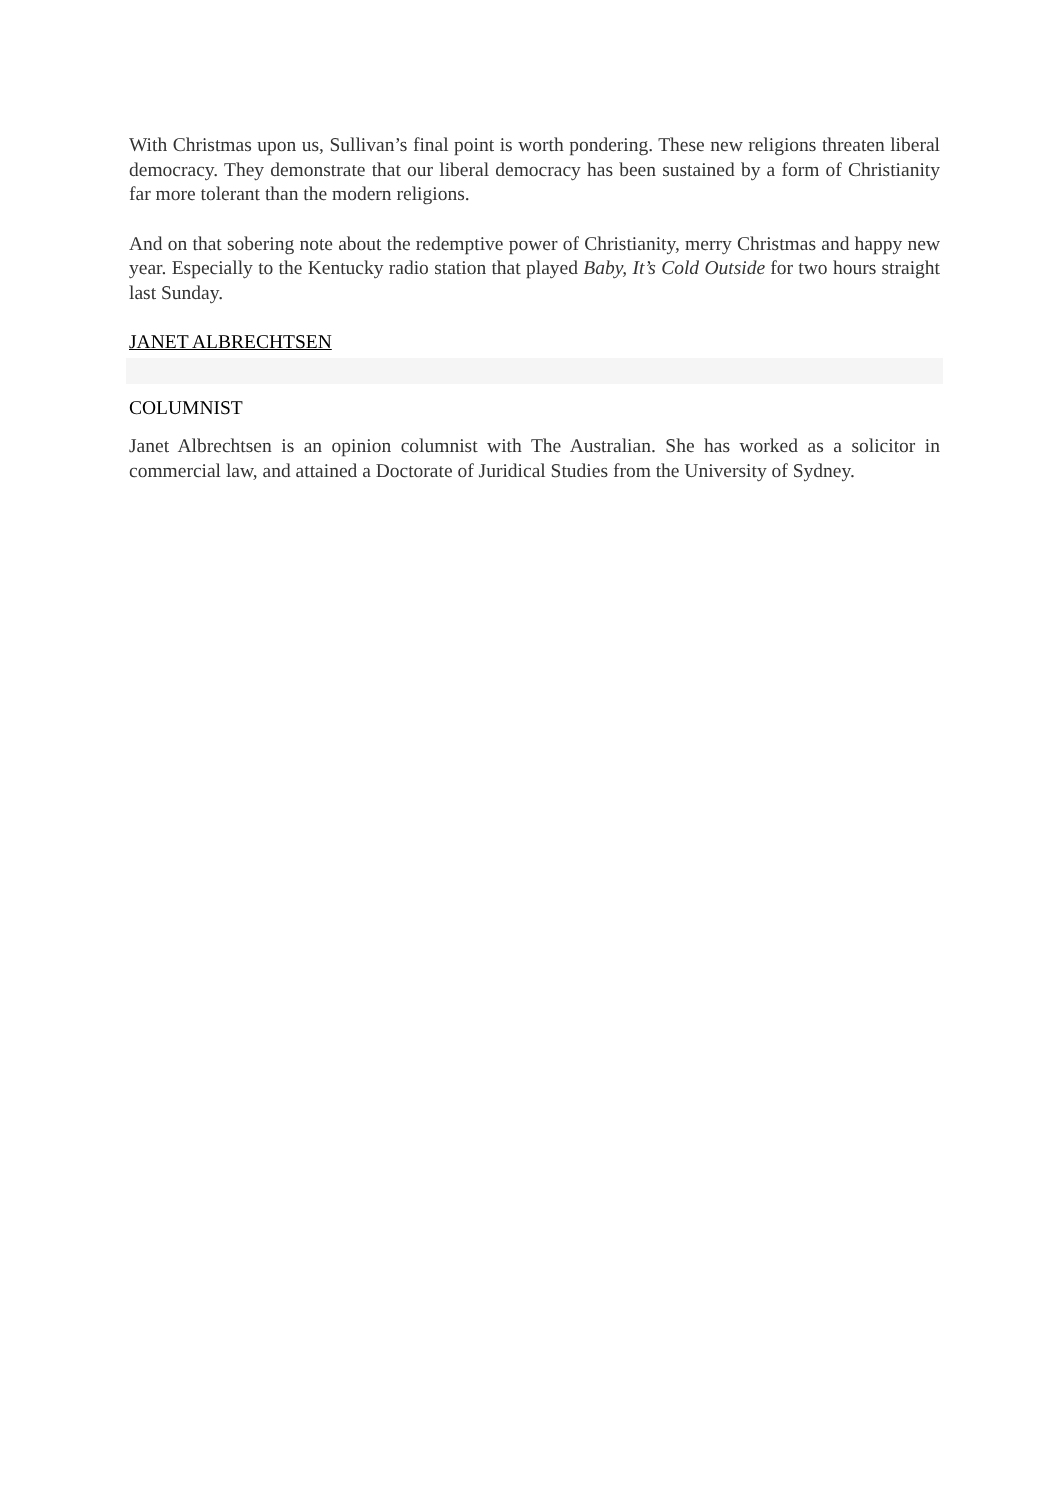With Christmas upon us, Sullivan’s final point is worth pondering. These new religions threaten liberal democracy. They demonstrate that our liberal democracy has been sustained by a form of Christianity far more tolerant than the modern religions.
And on that sobering note about the redemptive power of Christianity, merry Christmas and happy new year. Especially to the Kentucky radio station that played Baby, It’s Cold Outside for two hours straight last Sunday.
JANET ALBRECHTSEN
COLUMNIST
Janet Albrechtsen is an opinion columnist with The Australian. She has worked as a solicitor in commercial law, and attained a Doctorate of Juridical Studies from the University of Sydney.